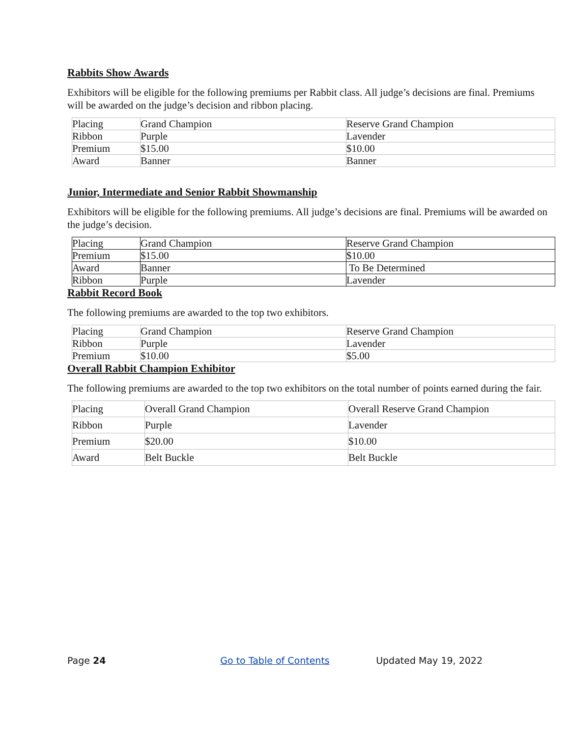Rabbits Show Awards
Exhibitors will be eligible for the following premiums per Rabbit class. All judge’s decisions are final. Premiums will be awarded on the judge’s decision and ribbon placing.
| Placing | Grand Champion | Reserve Grand Champion |
| Ribbon | Purple | Lavender |
| Premium | $15.00 | $10.00 |
| Award | Banner | Banner |
Junior, Intermediate and Senior Rabbit Showmanship
Exhibitors will be eligible for the following premiums. All judge’s decisions are final. Premiums will be awarded on the judge’s decision.
| Placing | Grand Champion | Reserve Grand Champion |
| Premium | $15.00 | $10.00 |
| Award | Banner | To Be Determined |
| Ribbon | Purple | Lavender |
Rabbit Record Book
The following premiums are awarded to the top two exhibitors.
| Placing | Grand Champion | Reserve Grand Champion |
| Ribbon | Purple | Lavender |
| Premium | $10.00 | $5.00 |
Overall Rabbit Champion Exhibitor
The following premiums are awarded to the top two exhibitors on the total number of points earned during the fair.
| Placing | Overall Grand Champion | Overall Reserve Grand Champion |
| Ribbon | Purple | Lavender |
| Premium | $20.00 | $10.00 |
| Award | Belt Buckle | Belt Buckle |
Page 24 Go to Table of Contents Updated May 19, 2022